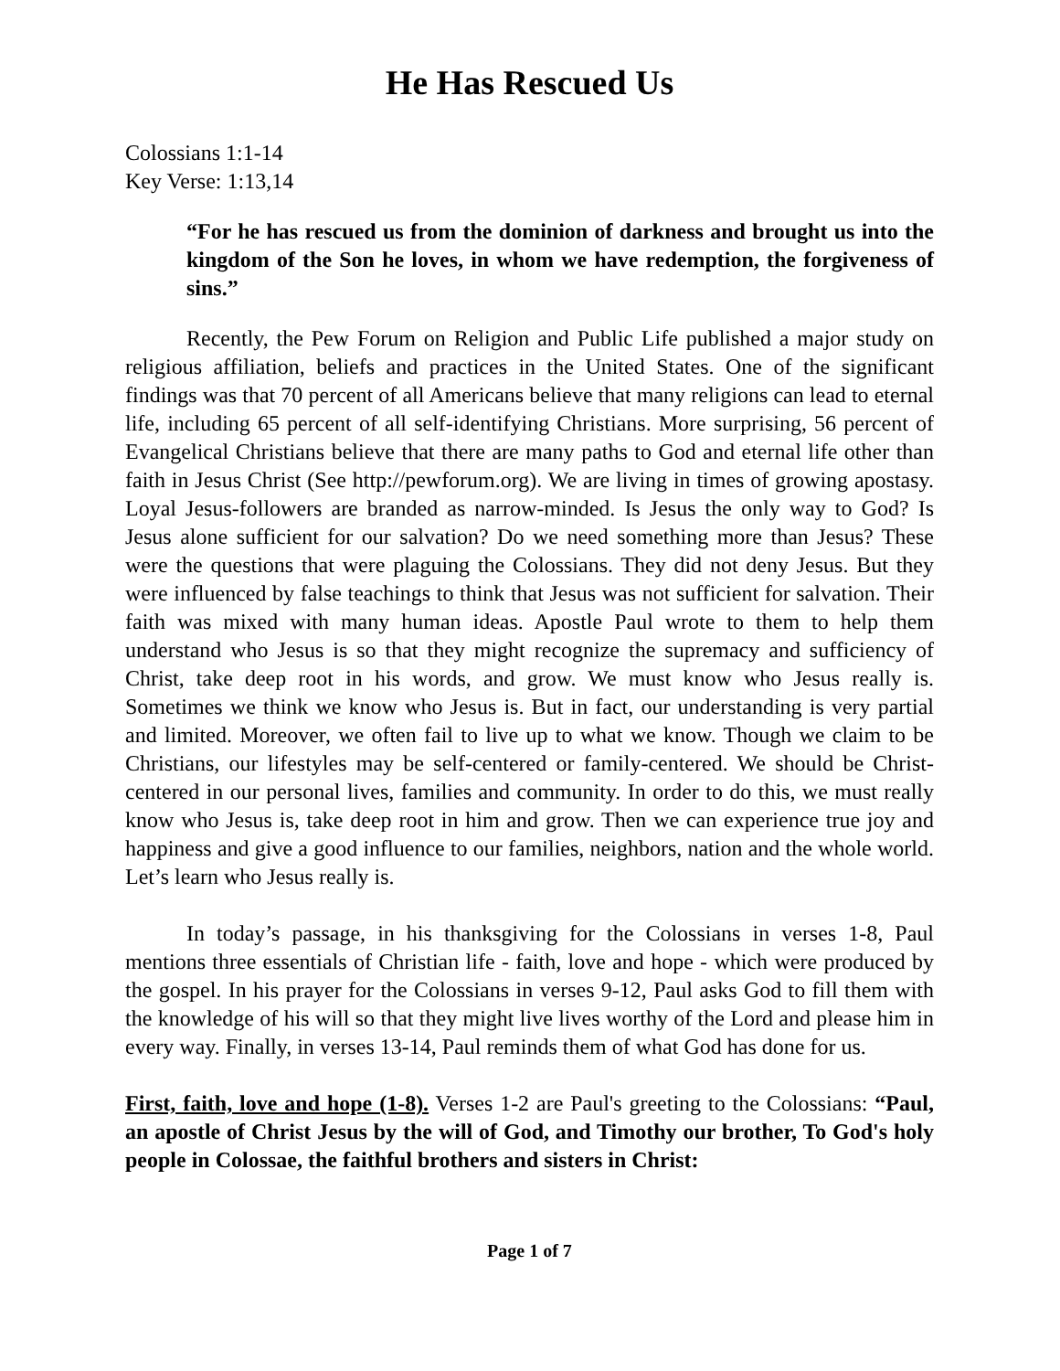He Has Rescued Us
Colossians 1:1-14
Key Verse: 1:13,14
“For he has rescued us from the dominion of darkness and brought us into the kingdom of the Son he loves, in whom we have redemption, the forgiveness of sins.”
Recently, the Pew Forum on Religion and Public Life published a major study on religious affiliation, beliefs and practices in the United States. One of the significant findings was that 70 percent of all Americans believe that many religions can lead to eternal life, including 65 percent of all self-identifying Christians. More surprising, 56 percent of Evangelical Christians believe that there are many paths to God and eternal life other than faith in Jesus Christ (See http://pewforum.org). We are living in times of growing apostasy. Loyal Jesus-followers are branded as narrow-minded. Is Jesus the only way to God? Is Jesus alone sufficient for our salvation? Do we need something more than Jesus? These were the questions that were plaguing the Colossians. They did not deny Jesus. But they were influenced by false teachings to think that Jesus was not sufficient for salvation. Their faith was mixed with many human ideas. Apostle Paul wrote to them to help them understand who Jesus is so that they might recognize the supremacy and sufficiency of Christ, take deep root in his words, and grow. We must know who Jesus really is. Sometimes we think we know who Jesus is. But in fact, our understanding is very partial and limited. Moreover, we often fail to live up to what we know. Though we claim to be Christians, our lifestyles may be self-centered or family-centered. We should be Christ-centered in our personal lives, families and community. In order to do this, we must really know who Jesus is, take deep root in him and grow. Then we can experience true joy and happiness and give a good influence to our families, neighbors, nation and the whole world. Let’s learn who Jesus really is.
In today’s passage, in his thanksgiving for the Colossians in verses 1-8, Paul mentions three essentials of Christian life - faith, love and hope - which were produced by the gospel. In his prayer for the Colossians in verses 9-12, Paul asks God to fill them with the knowledge of his will so that they might live lives worthy of the Lord and please him in every way. Finally, in verses 13-14, Paul reminds them of what God has done for us.
First, faith, love and hope (1-8). Verses 1-2 are Paul's greeting to the Colossians: “Paul, an apostle of Christ Jesus by the will of God, and Timothy our brother, To God's holy people in Colossae, the faithful brothers and sisters in Christ:
Page 1 of 7